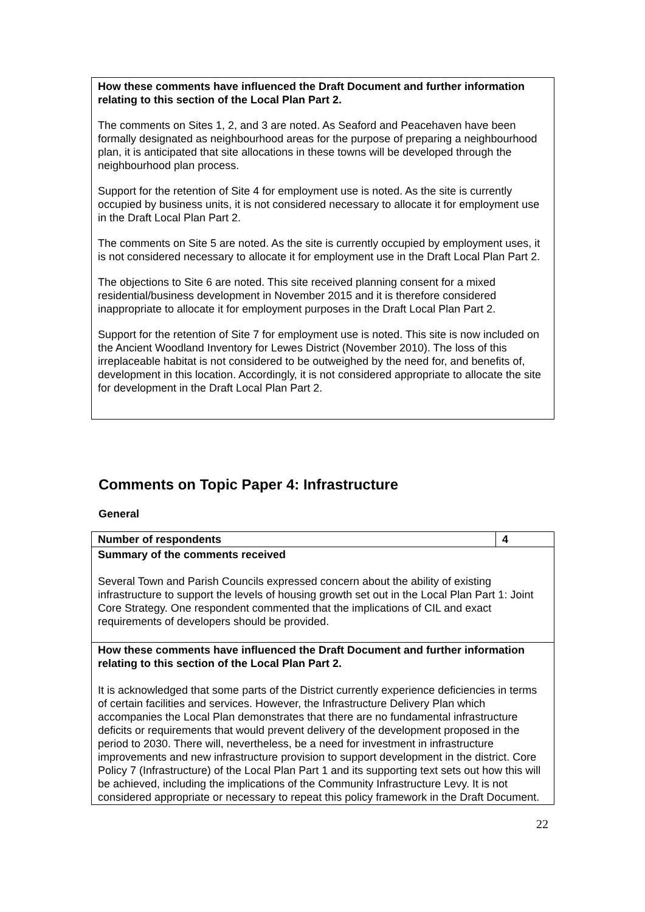How these comments have influenced the Draft Document and further information relating to this section of the Local Plan Part 2.
The comments on Sites 1, 2, and 3 are noted. As Seaford and Peacehaven have been formally designated as neighbourhood areas for the purpose of preparing a neighbourhood plan, it is anticipated that site allocations in these towns will be developed through the neighbourhood plan process.
Support for the retention of Site 4 for employment use is noted. As the site is currently occupied by business units, it is not considered necessary to allocate it for employment use in the Draft Local Plan Part 2.
The comments on Site 5 are noted. As the site is currently occupied by employment uses, it is not considered necessary to allocate it for employment use in the Draft Local Plan Part 2.
The objections to Site 6 are noted. This site received planning consent for a mixed residential/business development in November 2015 and it is therefore considered inappropriate to allocate it for employment purposes in the Draft Local Plan Part 2.
Support for the retention of Site 7 for employment use is noted. This site is now included on the Ancient Woodland Inventory for Lewes District (November 2010). The loss of this irreplaceable habitat is not considered to be outweighed by the need for, and benefits of, development in this location. Accordingly, it is not considered appropriate to allocate the site for development in the Draft Local Plan Part 2.
Comments on Topic Paper 4: Infrastructure
General
| Number of respondents | 4 |
| --- | --- |
| Summary of the comments received Several Town and Parish Councils expressed concern about the ability of existing infrastructure to support the levels of housing growth set out in the Local Plan Part 1: Joint Core Strategy. One respondent commented that the implications of CIL and exact requirements of developers should be provided. | |
| How these comments have influenced the Draft Document and further information relating to this section of the Local Plan Part 2. It is acknowledged that some parts of the District currently experience deficiencies in terms of certain facilities and services. However, the Infrastructure Delivery Plan which accompanies the Local Plan demonstrates that there are no fundamental infrastructure deficits or requirements that would prevent delivery of the development proposed in the period to 2030. There will, nevertheless, be a need for investment in infrastructure improvements and new infrastructure provision to support development in the district. Core Policy 7 (Infrastructure) of the Local Plan Part 1 and its supporting text sets out how this will be achieved, including the implications of the Community Infrastructure Levy. It is not considered appropriate or necessary to repeat this policy framework in the Draft Document. | |
22